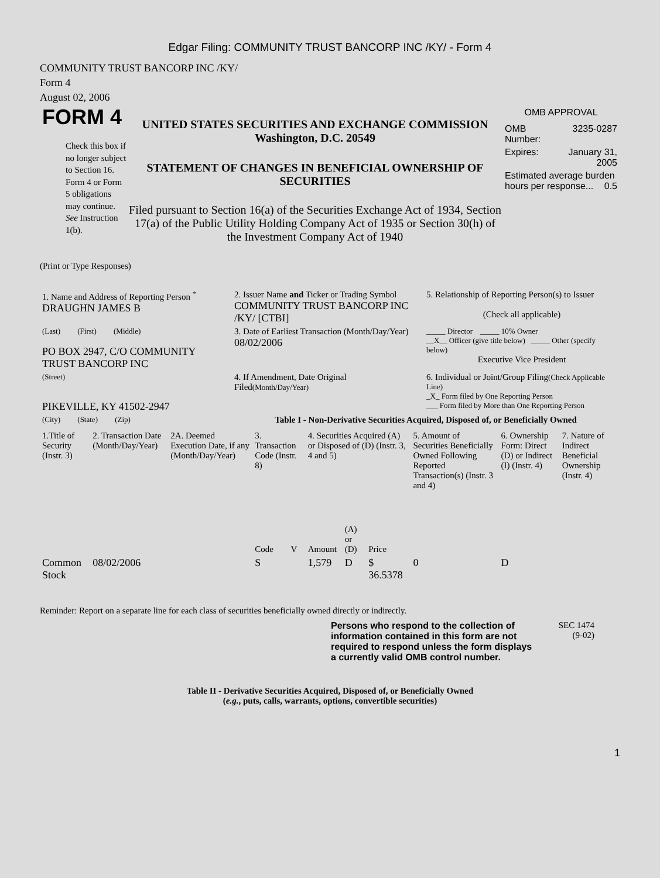Edgar Filing: COMMUNITY TRUST BANCORP INC /KY/ - Form 4
COMMUNITY TRUST BANCORP INC /KY/
Form 4
August 02, 2006
FORM 4
Check this box if no longer subject to Section 16. Form 4 or Form 5 obligations may continue. See Instruction 1(b).
UNITED STATES SECURITIES AND EXCHANGE COMMISSION
Washington, D.C. 20549
STATEMENT OF CHANGES IN BENEFICIAL OWNERSHIP OF SECURITIES
Filed pursuant to Section 16(a) of the Securities Exchange Act of 1934, Section 17(a) of the Public Utility Holding Company Act of 1935 or Section 30(h) of the Investment Company Act of 1940
OMB APPROVAL
| OMB Number: | 3235-0287 |
| Expires: | January 31, 2005 |
| Estimated average burden hours per response... 0.5 | |
(Print or Type Responses)
| 1. Name and Address of Reporting Person <sup>*</sup> DRAUGHN JAMES B | 2. Issuer Name and Ticker or Trading Symbol COMMUNITY TRUST BANCORP INC /KY/ [CTBI] | 5. Relationship of Reporting Person(s) to Issuer (Check all applicable) |
| (Last) (First) (Middle) PO BOX 2947, C/O COMMUNITY TRUST BANCORP INC | 3. Date of Earliest Transaction (Month/Day/Year) 08/02/2006 | _____ Director _____ 10% Owner __X__ Officer (give title below) _____ Other (specify below) Executive Vice President |
| (Street) PIKEVILLE, KY 41502-2947 | 4. If Amendment, Date Original Filed (Month/Day/Year) | 6. Individual or Joint/Group Filing (Check Applicable Line) _X_ Form filed by One Reporting Person ___ Form filed by More than One Reporting Person |
| (City) (State) (Zip) | Table I - Non-Derivative Securities Acquired, Disposed of, or Beneficially Owned | |
| 1.Title of Security (Instr. 3) | 2. Transaction Date (Month/Day/Year) | 2A. Deemed Execution Date, if any (Month/Day/Year) | 3. Transaction Code (Instr. 8) | | 4. Securities Acquired (A) or Disposed of (D) (Instr. 3, 4 and 5) | | | 5. Amount of Securities Beneficially Owned Following Reported Transaction(s) (Instr. 3 and 4) | 6. Ownership Form: Direct (D) or Indirect (I) (Instr. 4) | 7. Nature of Indirect Beneficial Ownership (Instr. 4) |
| --- | --- | --- | --- | --- | --- | --- | --- | --- | --- | --- |
| | | | Code | V | Amount | (A) or (D) | Price | | | |
| Common Stock | 08/02/2006 | | S | | 1,579 | D | $ 36.5378 | 0 | D | |
Reminder: Report on a separate line for each class of securities beneficially owned directly or indirectly.
Persons who respond to the collection of information contained in this form are not required to respond unless the form displays a currently valid OMB control number.
SEC 1474
(9-02)
Table II - Derivative Securities Acquired, Disposed of, or Beneficially Owned
(e.g., puts, calls, warrants, options, convertible securities)
1